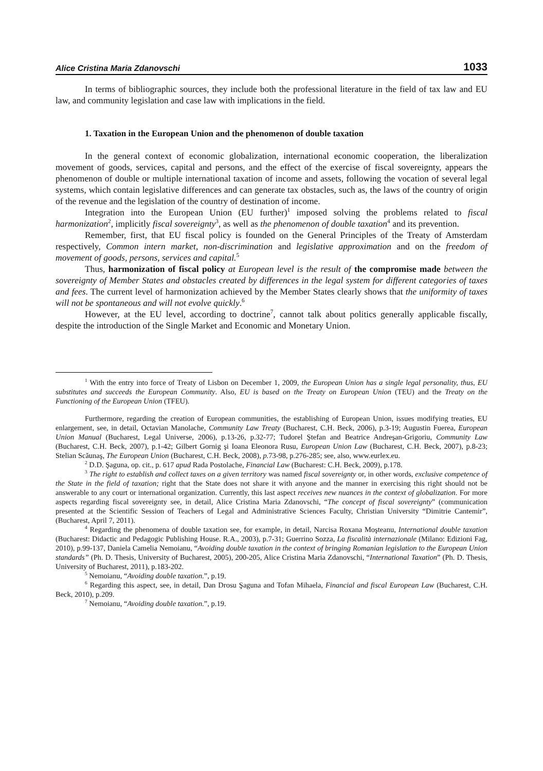Alice Cristina Maria Zdanovschi 1033
In terms of bibliographic sources, they include both the professional literature in the field of tax law and EU law, and community legislation and case law with implications in the field.
1. Taxation in the European Union and the phenomenon of double taxation
In the general context of economic globalization, international economic cooperation, the liberalization movement of goods, services, capital and persons, and the effect of the exercise of fiscal sovereignty, appears the phenomenon of double or multiple international taxation of income and assets, following the vocation of several legal systems, which contain legislative differences and can generate tax obstacles, such as, the laws of the country of origin of the revenue and the legislation of the country of destination of income.
Integration into the European Union (EU further)<sup>1</sup> imposed solving the problems related to fiscal harmonization<sup>2</sup>, implicitly fiscal sovereignty<sup>3</sup>, as well as the phenomenon of double taxation<sup>4</sup> and its prevention.
Remember, first, that EU fiscal policy is founded on the General Principles of the Treaty of Amsterdam respectively, Common intern market, non-discrimination and legislative approximation and on the freedom of movement of goods, persons, services and capital.<sup>5</sup>
Thus, harmonization of fiscal policy at European level is the result of the compromise made between the sovereignty of Member States and obstacles created by differences in the legal system for different categories of taxes and fees. The current level of harmonization achieved by the Member States clearly shows that the uniformity of taxes will not be spontaneous and will not evolve quickly.<sup>6</sup>
However, at the EU level, according to doctrine<sup>7</sup>, cannot talk about politics generally applicable fiscally, despite the introduction of the Single Market and Economic and Monetary Union.
<sup>1</sup> With the entry into force of Treaty of Lisbon on December 1, 2009, the European Union has a single legal personality, thus, EU substitutes and succeeds the European Community. Also, EU is based on the Treaty on European Union (TEU) and the Treaty on the Functioning of the European Union (TFEU).
Furthermore, regarding the creation of European communities, the establishing of European Union, issues modifying treaties, EU enlargement, see, in detail, Octavian Manolache, Community Law Treaty (Bucharest, C.H. Beck, 2006), p.3-19; Augustin Fuerea, European Union Manual (Bucharest, Legal Universe, 2006), p.13-26, p.32-77; Tudorel Ştefan and Beatrice Andreşan-Grigoriu, Community Law (Bucharest, C.H. Beck, 2007), p.1-42; Gilbert Gornig şi Ioana Eleonora Rusu, European Union Law (Bucharest, C.H. Beck, 2007), p.8-23; Stelian Scăunaş, The European Union (Bucharest, C.H. Beck, 2008), p. 73-98, p.276-285; see, also, www.eurlex.eu.
<sup>2</sup> D.D. Şaguna, op. cit., p. 617 apud Rada Postolache, Financial Law (Bucharest: C.H. Beck, 2009), p.178.
<sup>3</sup> The right to establish and collect taxes on a given territory was named fiscal sovereignty or, in other words, exclusive competence of the State in the field of taxation; right that the State does not share it with anyone and the manner in exercising this right should not be answerable to any court or international organization. Currently, this last aspect receives new nuances in the context of globalization. For more aspects regarding fiscal sovereignty see, in detail, Alice Cristina Maria Zdanovschi, “The concept of fiscal sovereignty” (communication presented at the Scientific Session of Teachers of Legal and Administrative Sciences Faculty, Christian University “Dimitrie Cantemir”, (Bucharest, April 7, 2011).
<sup>4</sup> Regarding the phenomena of double taxation see, for example, in detail, Narcisa Roxana Moşteanu, International double taxation (Bucharest: Didactic and Pedagogic Publishing House. R.A., 2003), p.7-31; Guerrino Sozza, La fiscalità internazionale (Milano: Edizioni Fag, 2010), p.99-137, Daniela Camelia Nemoianu, “Avoiding double taxation in the context of bringing Romanian legislation to the European Union standards” (Ph. D. Thesis, University of Bucharest, 2005), 200-205, Alice Cristina Maria Zdanovschi, “International Taxation” (Ph. D. Thesis, University of Bucharest, 2011), p.183-202.
<sup>5</sup> Nemoianu, “Avoiding double taxation.”, p.19.
<sup>6</sup> Regarding this aspect, see, in detail, Dan Drosu Şaguna and Tofan Mihaela, Financial and fiscal European Law (Bucharest, C.H. Beck, 2010), p.209.
<sup>7</sup> Nemoianu, “Avoiding double taxation.”, p.19.